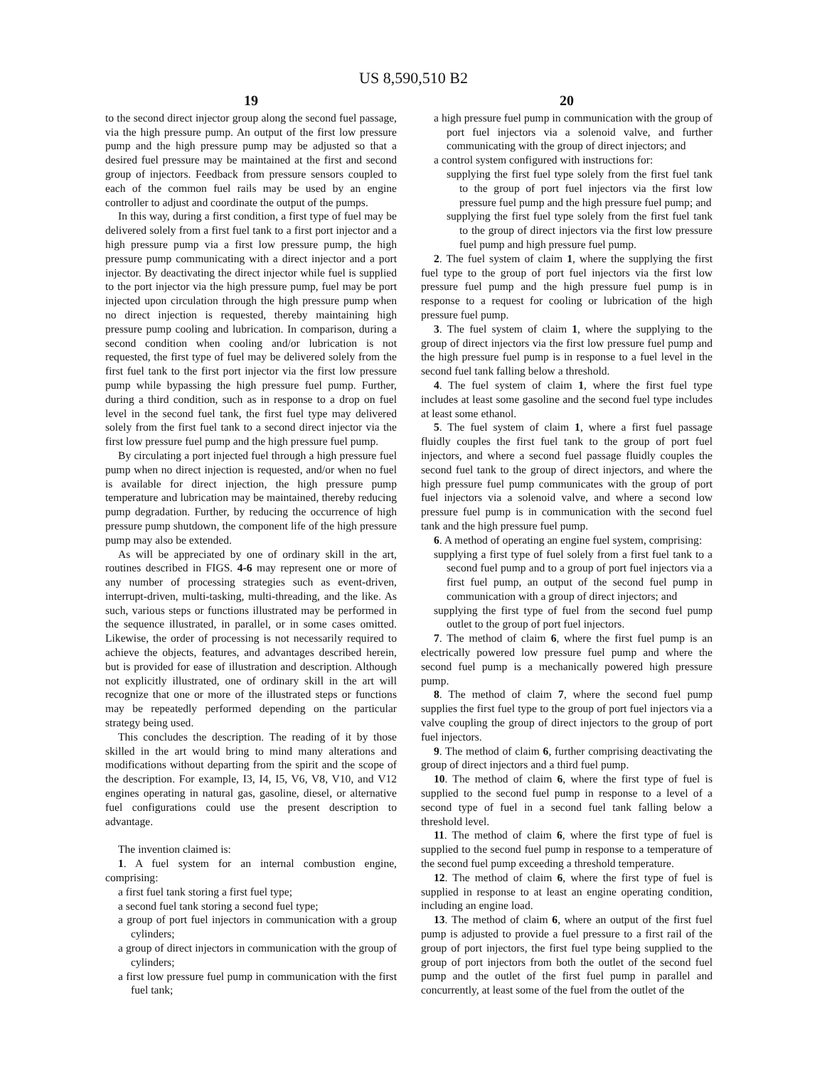US 8,590,510 B2
19
to the second direct injector group along the second fuel passage, via the high pressure pump. An output of the first low pressure pump and the high pressure pump may be adjusted so that a desired fuel pressure may be maintained at the first and second group of injectors. Feedback from pressure sensors coupled to each of the common fuel rails may be used by an engine controller to adjust and coordinate the output of the pumps.
In this way, during a first condition, a first type of fuel may be delivered solely from a first fuel tank to a first port injector and a high pressure pump via a first low pressure pump, the high pressure pump communicating with a direct injector and a port injector. By deactivating the direct injector while fuel is supplied to the port injector via the high pressure pump, fuel may be port injected upon circulation through the high pressure pump when no direct injection is requested, thereby maintaining high pressure pump cooling and lubrication. In comparison, during a second condition when cooling and/or lubrication is not requested, the first type of fuel may be delivered solely from the first fuel tank to the first port injector via the first low pressure pump while bypassing the high pressure fuel pump. Further, during a third condition, such as in response to a drop on fuel level in the second fuel tank, the first fuel type may delivered solely from the first fuel tank to a second direct injector via the first low pressure fuel pump and the high pressure fuel pump.
By circulating a port injected fuel through a high pressure fuel pump when no direct injection is requested, and/or when no fuel is available for direct injection, the high pressure pump temperature and lubrication may be maintained, thereby reducing pump degradation. Further, by reducing the occurrence of high pressure pump shutdown, the component life of the high pressure pump may also be extended.
As will be appreciated by one of ordinary skill in the art, routines described in FIGS. 4-6 may represent one or more of any number of processing strategies such as event-driven, interrupt-driven, multi-tasking, multi-threading, and the like. As such, various steps or functions illustrated may be performed in the sequence illustrated, in parallel, or in some cases omitted. Likewise, the order of processing is not necessarily required to achieve the objects, features, and advantages described herein, but is provided for ease of illustration and description. Although not explicitly illustrated, one of ordinary skill in the art will recognize that one or more of the illustrated steps or functions may be repeatedly performed depending on the particular strategy being used.
This concludes the description. The reading of it by those skilled in the art would bring to mind many alterations and modifications without departing from the spirit and the scope of the description. For example, I3, I4, I5, V6, V8, V10, and V12 engines operating in natural gas, gasoline, diesel, or alternative fuel configurations could use the present description to advantage.
The invention claimed is:
1. A fuel system for an internal combustion engine, comprising:
a first fuel tank storing a first fuel type;
a second fuel tank storing a second fuel type;
a group of port fuel injectors in communication with a group cylinders;
a group of direct injectors in communication with the group of cylinders;
a first low pressure fuel pump in communication with the first fuel tank;
20
a high pressure fuel pump in communication with the group of port fuel injectors via a solenoid valve, and further communicating with the group of direct injectors; and
a control system configured with instructions for:
supplying the first fuel type solely from the first fuel tank to the group of port fuel injectors via the first low pressure fuel pump and the high pressure fuel pump; and
supplying the first fuel type solely from the first fuel tank to the group of direct injectors via the first low pressure fuel pump and high pressure fuel pump.
2. The fuel system of claim 1, where the supplying the first fuel type to the group of port fuel injectors via the first low pressure fuel pump and the high pressure fuel pump is in response to a request for cooling or lubrication of the high pressure fuel pump.
3. The fuel system of claim 1, where the supplying to the group of direct injectors via the first low pressure fuel pump and the high pressure fuel pump is in response to a fuel level in the second fuel tank falling below a threshold.
4. The fuel system of claim 1, where the first fuel type includes at least some gasoline and the second fuel type includes at least some ethanol.
5. The fuel system of claim 1, where a first fuel passage fluidly couples the first fuel tank to the group of port fuel injectors, and where a second fuel passage fluidly couples the second fuel tank to the group of direct injectors, and where the high pressure fuel pump communicates with the group of port fuel injectors via a solenoid valve, and where a second low pressure fuel pump is in communication with the second fuel tank and the high pressure fuel pump.
6. A method of operating an engine fuel system, comprising:
supplying a first type of fuel solely from a first fuel tank to a second fuel pump and to a group of port fuel injectors via a first fuel pump, an output of the second fuel pump in communication with a group of direct injectors; and
supplying the first type of fuel from the second fuel pump outlet to the group of port fuel injectors.
7. The method of claim 6, where the first fuel pump is an electrically powered low pressure fuel pump and where the second fuel pump is a mechanically powered high pressure pump.
8. The method of claim 7, where the second fuel pump supplies the first fuel type to the group of port fuel injectors via a valve coupling the group of direct injectors to the group of port fuel injectors.
9. The method of claim 6, further comprising deactivating the group of direct injectors and a third fuel pump.
10. The method of claim 6, where the first type of fuel is supplied to the second fuel pump in response to a level of a second type of fuel in a second fuel tank falling below a threshold level.
11. The method of claim 6, where the first type of fuel is supplied to the second fuel pump in response to a temperature of the second fuel pump exceeding a threshold temperature.
12. The method of claim 6, where the first type of fuel is supplied in response to at least an engine operating condition, including an engine load.
13. The method of claim 6, where an output of the first fuel pump is adjusted to provide a fuel pressure to a first rail of the group of port injectors, the first fuel type being supplied to the group of port injectors from both the outlet of the second fuel pump and the outlet of the first fuel pump in parallel and concurrently, at least some of the fuel from the outlet of the